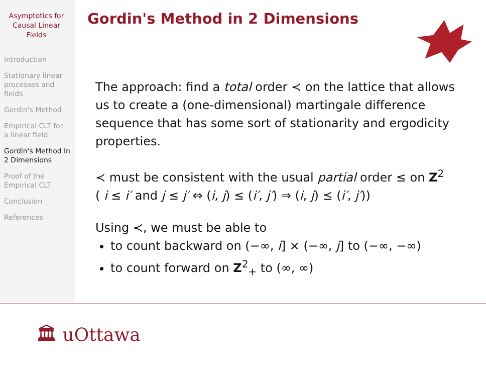Asymptotics for
Causal Linear
Fields
Introduction
Stationary linear
processes and
fields
Gordin's Method
Empirical CLT for
a linear field
Gordin's Method in
2 Dimensions
Proof of the
Empirical CLT
Conclusion
References
Gordin's Method in 2 Dimensions
The approach: find a total order ≺ on the lattice that allows us to create a (one-dimensional) martingale difference sequence that has some sort of stationarity and ergodicity properties.
≺ must be consistent with the usual partial order ≤ on Z<sup>2</sup>
( i ≤ i′ and j ≤ j′ ⇔ (i, j) ≤ (i′, j′) ⇒ (i, j) ⪯ (i′, j′))
Using ≺, we must be able to
to count backward on (−∞, i] × (−∞, j] to (−∞, −∞)
to count forward on Z<sup>2</sup><sub>+</sub> to (∞, ∞)
🏛 uOttawa